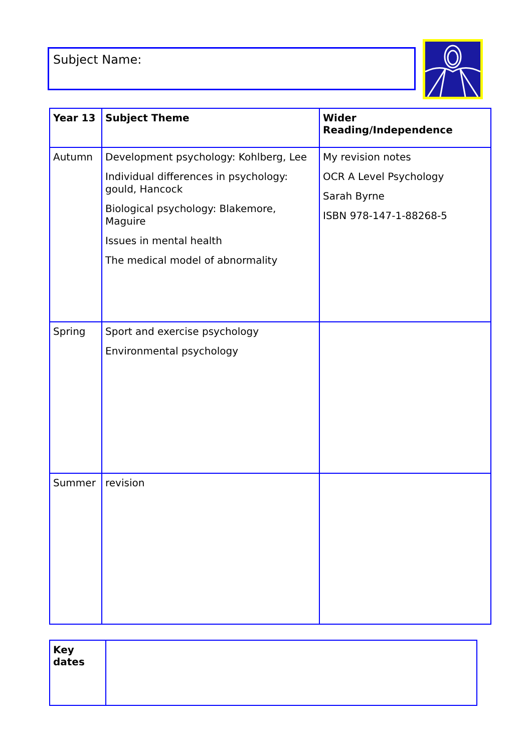Subject Name:
| Year 13 | Subject Theme | Wider Reading/Independence |
| --- | --- | --- |
| Autumn | Development psychology: Kohlberg, Lee Individual differences in psychology: gould, Hancock Biological psychology: Blakemore, Maguire Issues in mental health The medical model of abnormality | My revision notes OCR A Level Psychology Sarah Byrne ISBN 978-147-1-88268-5 |
| Spring | Sport and exercise psychology Environmental psychology | |
| Summer | revision | |
| Key dates | |